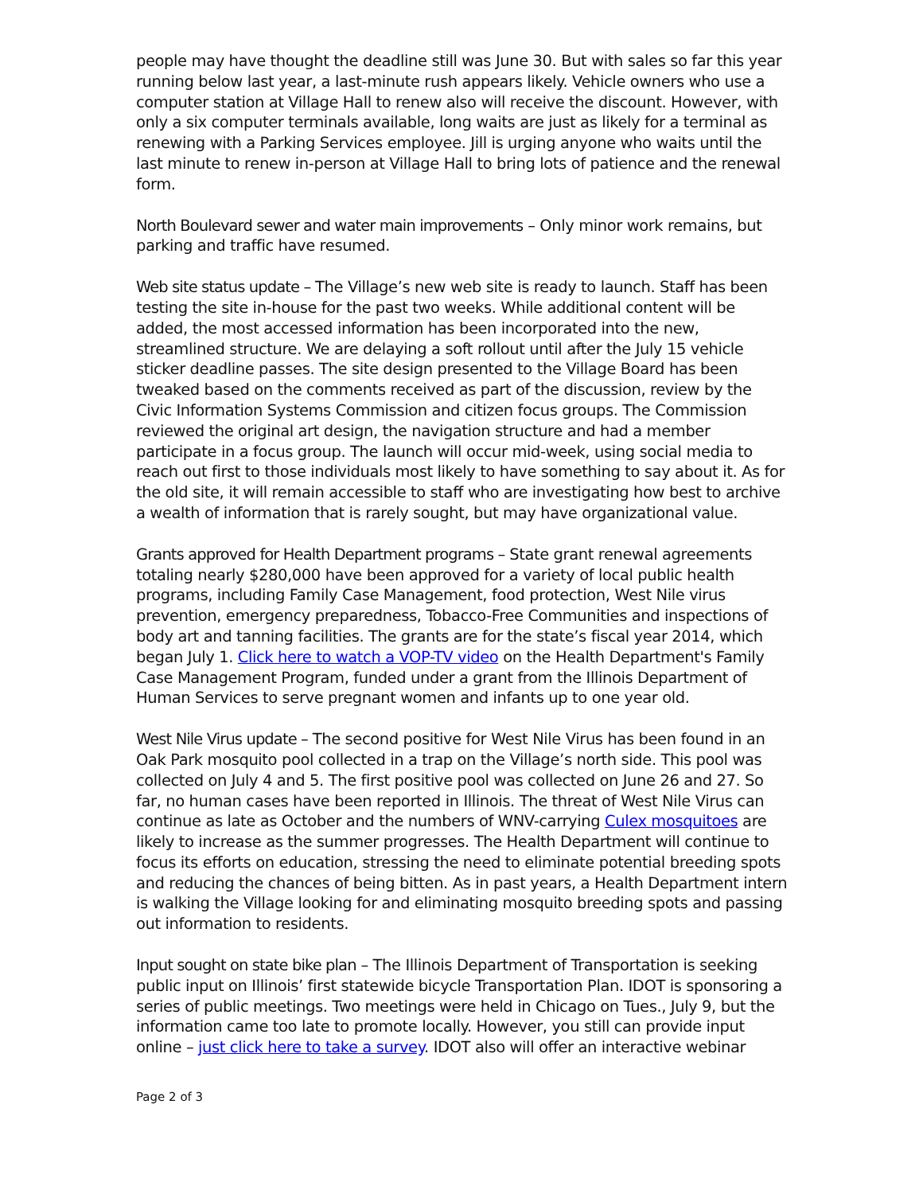people may have thought the deadline still was June 30. But with sales so far this year running below last year, a last-minute rush appears likely. Vehicle owners who use a computer station at Village Hall to renew also will receive the discount. However, with only a six computer terminals available, long waits are just as likely for a terminal as renewing with a Parking Services employee. Jill is urging anyone who waits until the last minute to renew in-person at Village Hall to bring lots of patience and the renewal form.
North Boulevard sewer and water main improvements – Only minor work remains, but parking and traffic have resumed.
Web site status update – The Village’s new web site is ready to launch. Staff has been testing the site in-house for the past two weeks. While additional content will be added, the most accessed information has been incorporated into the new, streamlined structure. We are delaying a soft rollout until after the July 15 vehicle sticker deadline passes. The site design presented to the Village Board has been tweaked based on the comments received as part of the discussion, review by the Civic Information Systems Commission and citizen focus groups. The Commission reviewed the original art design, the navigation structure and had a member participate in a focus group. The launch will occur mid-week, using social media to reach out first to those individuals most likely to have something to say about it. As for the old site, it will remain accessible to staff who are investigating how best to archive a wealth of information that is rarely sought, but may have organizational value.
Grants approved for Health Department programs – State grant renewal agreements totaling nearly $280,000 have been approved for a variety of local public health programs, including Family Case Management, food protection, West Nile virus prevention, emergency preparedness, Tobacco-Free Communities and inspections of body art and tanning facilities. The grants are for the state’s fiscal year 2014, which began July 1. Click here to watch a VOP-TV video on the Health Department's Family Case Management Program, funded under a grant from the Illinois Department of Human Services to serve pregnant women and infants up to one year old.
West Nile Virus update – The second positive for West Nile Virus has been found in an Oak Park mosquito pool collected in a trap on the Village’s north side. This pool was collected on July 4 and 5. The first positive pool was collected on June 26 and 27. So far, no human cases have been reported in Illinois. The threat of West Nile Virus can continue as late as October and the numbers of WNV-carrying Culex mosquitoes are likely to increase as the summer progresses. The Health Department will continue to focus its efforts on education, stressing the need to eliminate potential breeding spots and reducing the chances of being bitten. As in past years, a Health Department intern is walking the Village looking for and eliminating mosquito breeding spots and passing out information to residents.
Input sought on state bike plan – The Illinois Department of Transportation is seeking public input on Illinois’ first statewide bicycle Transportation Plan. IDOT is sponsoring a series of public meetings. Two meetings were held in Chicago on Tues., July 9, but the information came too late to promote locally. However, you still can provide input online – just click here to take a survey. IDOT also will offer an interactive webinar
Page 2 of 3